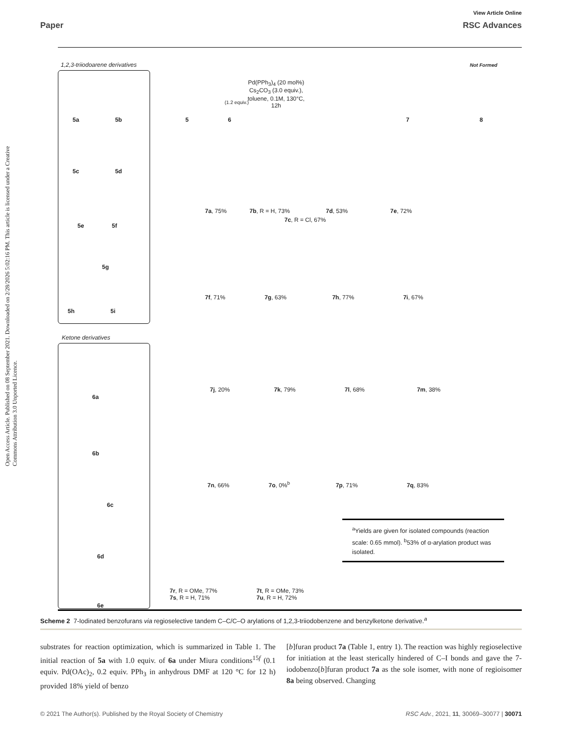View Article Online
Paper RSC Advances
Open Access Article. Published on 08 September 2021. Downloaded on 2/28/2026 5:02:16 PM. This article is licensed under a Creative Commons Attribution 3.0 Unported Licence.
1,2,3-triiodoarene derivatives
5a 5b
5c 5d
5e 5f
5g
5h 5i
Ketone derivatives
6a
6b
6c
6d
6e
5 6
Pd(PPh<sub>3</sub>)<sub>4</sub> (20 mol%)
Cs<sub>2</sub>CO<sub>3</sub> (3.0 equiv.),
toluene, 0.1M, 130°C,
12h
(1.2 equiv.)
7
Not Formed
8
7a, 75% 7b, R = H, 73% 7d, 53% 7e, 72%
7c, R = Cl, 67%
7f, 71% 7g, 63% 7h, 77% 7i, 67%
7j, 20% 7k, 79% 7l, 68% 7m, 38%
7n, 66% 7o, 0%<sup>b</sup> 7p, 71% 7q, 83%
7r, R = OMe, 77%
7s, R = H, 71%
7t, R = OMe, 73%
7u, R = H, 72%
<sup>a</sup> Yields are given for isolated compounds (reaction scale: 0.65 mmol). <sup>b</sup>53% of α-arylation product was isolated.
Scheme 2 7-Iodinated benzofurans via regioselective tandem C–C/C–O arylations of 1,2,3-triiodobenzene and benzylketone derivative.<sup>a</sup>
substrates for reaction optimization, which is summarized in Table 1. The initial reaction of 5a with 1.0 equiv. of 6a under Miura conditions<sup>15f</sup> (0.1 equiv. Pd(OAc)<sub>2</sub>, 0.2 equiv. PPh<sub>3</sub> in anhydrous DMF at 120 °C for 12 h) provided 18% yield of benzo
[b]furan product 7a (Table 1, entry 1). The reaction was highly regioselective for initiation at the least sterically hindered of C–I bonds and gave the 7-iodobenzo[b]furan product 7a as the sole isomer, with none of regioisomer 8a being observed. Changing
© 2021 The Author(s). Published by the Royal Society of Chemistry RSC Adv., 2021, 11, 30069–30077 | 30071